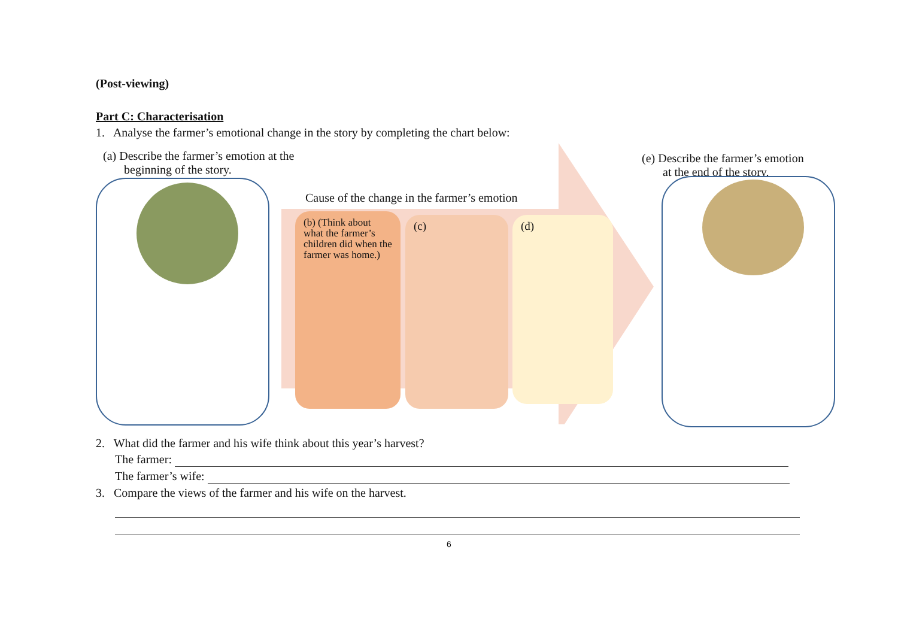(Post-viewing)
Part C: Characterisation
1. Analyse the farmer’s emotional change in the story by completing the chart below:
(a) Describe the farmer’s emotion at the
beginning of the story.
(e) Describe the farmer’s emotion
at the end of the story.
Cause of the change in the farmer’s emotion
(b) (Think about what the farmer’s children did when the farmer was home.)
(c) (d)
2. What did the farmer and his wife think about this year’s harvest?
The farmer:
The farmer’s wife:
3. Compare the views of the farmer and his wife on the harvest.
6